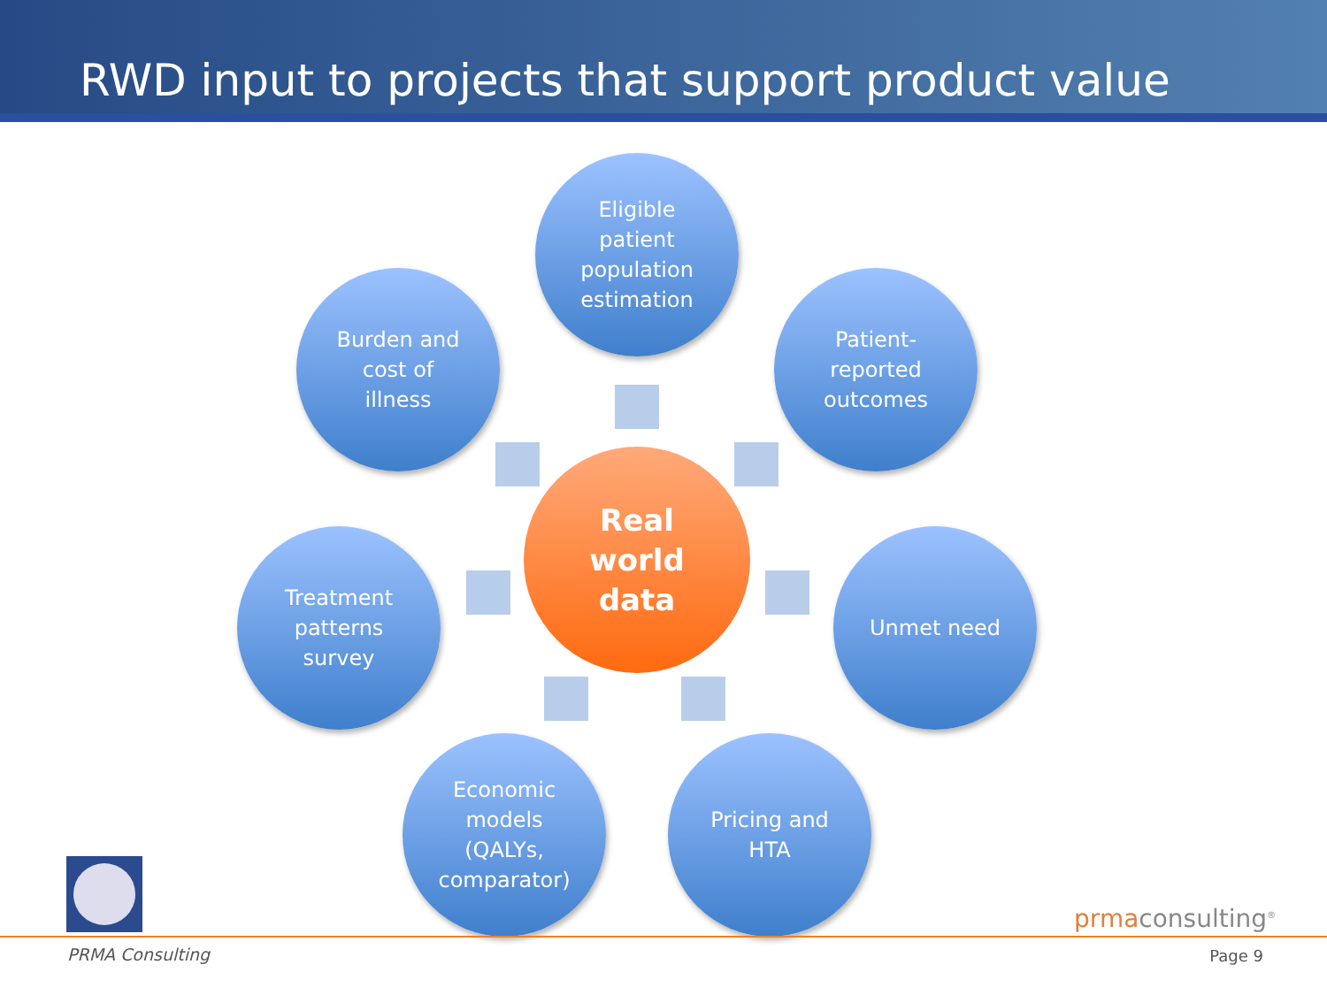RWD input to projects that support product value
Eligible
patient
population
estimation
Burden and
cost of
illness
Patient-
reported
outcomes
Treatment
patterns
survey
Unmet need
Economic
models
(QALYs,
comparator)
Pricing and
HTA
Real
world
data
prmaconsulting<sup>®</sup>
PRMA Consulting Page 9